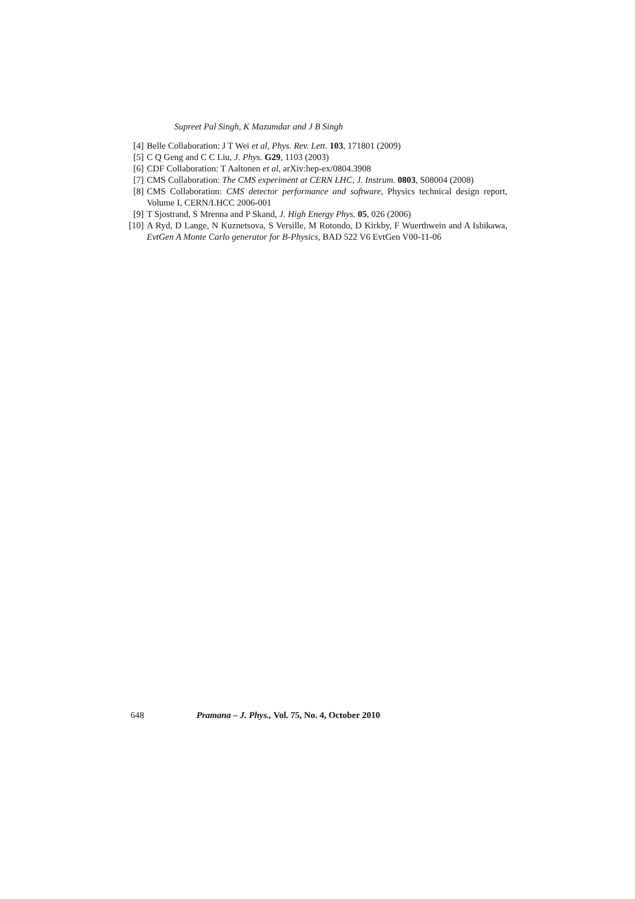Supreet Pal Singh, K Mazumdar and J B Singh
[4] Belle Collaboration: J T Wei et al, Phys. Rev. Lett. 103, 171801 (2009)
[5] C Q Geng and C C Liu, J. Phys. G29, 1103 (2003)
[6] CDF Collaboration: T Aaltonen et al, arXiv:hep-ex/0804.3908
[7] CMS Collaboration: The CMS experiment at CERN LHC, J. Instrum. 0803, S08004 (2008)
[8] CMS Collaboration: CMS detector performance and software, Physics technical design report, Volume I, CERN/LHCC 2006-001
[9] T Sjostrand, S Mrenna and P Skand, J. High Energy Phys. 05, 026 (2006)
[10] A Ryd, D Lange, N Kuznetsova, S Versille, M Rotondo, D Kirkby, F Wuerthwein and A Ishikawa, EvtGen A Monte Carlo generator for B-Physics, BAD 522 V6 EvtGen V00-11-06
648 Pramana – J. Phys., Vol. 75, No. 4, October 2010